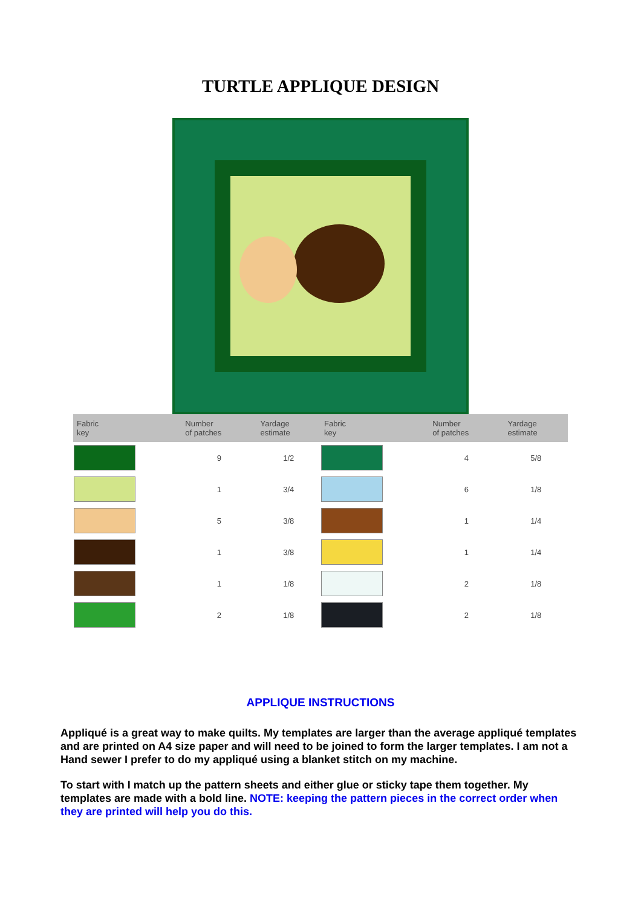TURTLE APPLIQUE DESIGN
| Fabric key | Number of patches | Yardage estimate | Fabric key | Number of patches | Yardage estimate |
| --- | --- | --- | --- | --- | --- |
| | 9 | 1/2 | | 4 | 5/8 |
| | 1 | 3/4 | | 6 | 1/8 |
| | 5 | 3/8 | | 1 | 1/4 |
| | 1 | 3/8 | | 1 | 1/4 |
| | 1 | 1/8 | | 2 | 1/8 |
| | 2 | 1/8 | | 2 | 1/8 |
APPLIQUE INSTRUCTIONS
Appliqué is a great way to make quilts. My templates are larger than the average appliqué templates and are printed on A4 size paper and will need to be joined to form the larger templates. I am not a Hand sewer I prefer to do my appliqué using a blanket stitch on my machine.
To start with I match up the pattern sheets and either glue or sticky tape them together. My templates are made with a bold line. NOTE: keeping the pattern pieces in the correct order when they are printed will help you do this.